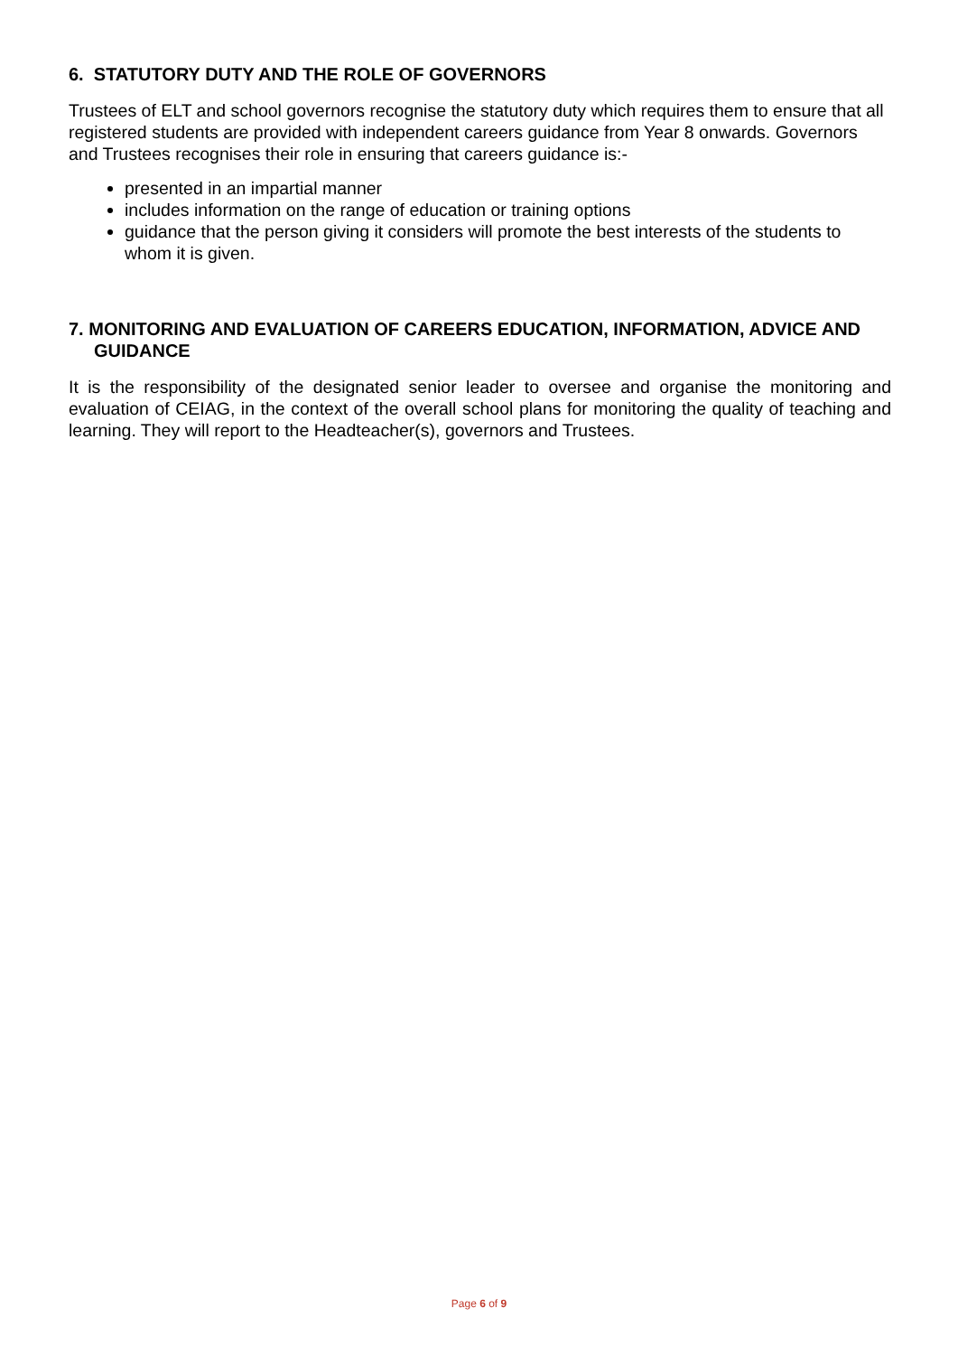6. STATUTORY DUTY AND THE ROLE OF GOVERNORS
Trustees of ELT and school governors recognise the statutory duty which requires them to ensure that all registered students are provided with independent careers guidance from Year 8 onwards. Governors and Trustees recognises their role in ensuring that careers guidance is:-
presented in an impartial manner
includes information on the range of education or training options
guidance that the person giving it considers will promote the best interests of the students to whom it is given.
7. MONITORING AND EVALUATION OF CAREERS EDUCATION, INFORMATION, ADVICE AND GUIDANCE
It is the responsibility of the designated senior leader to oversee and organise the monitoring and evaluation of CEIAG, in the context of the overall school plans for monitoring the quality of teaching and learning. They will report to the Headteacher(s), governors and Trustees.
Page 6 of 9